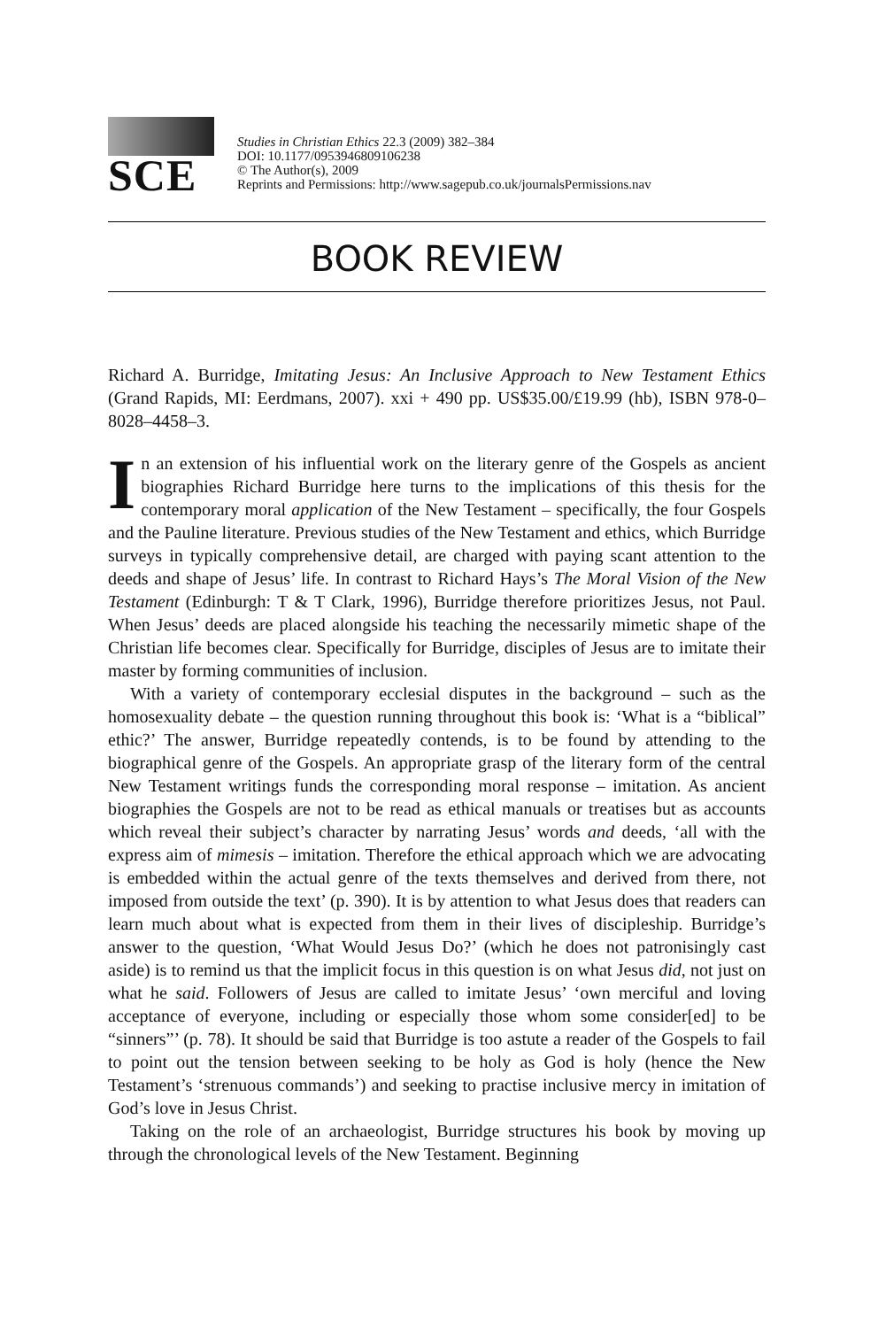SCE
Studies in Christian Ethics 22.3 (2009) 382–384
DOI: 10.1177/0953946809106238
© The Author(s), 2009
Reprints and Permissions: http://www.sagepub.co.uk/journalsPermissions.nav
BOOK REVIEW
Richard A. Burridge, Imitating Jesus: An Inclusive Approach to New Testament Ethics (Grand Rapids, MI: Eerdmans, 2007). xxi + 490 pp. US$35.00/£19.99 (hb), ISBN 978-0–8028–4458–3.
In an extension of his influential work on the literary genre of the Gospels as ancient biographies Richard Burridge here turns to the implications of this thesis for the contemporary moral application of the New Testament – specifically, the four Gospels and the Pauline literature. Previous studies of the New Testament and ethics, which Burridge surveys in typically comprehensive detail, are charged with paying scant attention to the deeds and shape of Jesus’ life. In contrast to Richard Hays’s The Moral Vision of the New Testament (Edinburgh: T & T Clark, 1996), Burridge therefore prioritizes Jesus, not Paul. When Jesus’ deeds are placed alongside his teaching the necessarily mimetic shape of the Christian life becomes clear. Specifically for Burridge, disciples of Jesus are to imitate their master by forming communities of inclusion.
With a variety of contemporary ecclesial disputes in the background – such as the homosexuality debate – the question running throughout this book is: ‘What is a “biblical” ethic?’ The answer, Burridge repeatedly contends, is to be found by attending to the biographical genre of the Gospels. An appropriate grasp of the literary form of the central New Testament writings funds the corresponding moral response – imitation. As ancient biographies the Gospels are not to be read as ethical manuals or treatises but as accounts which reveal their subject’s character by narrating Jesus’ words and deeds, ‘all with the express aim of mimesis – imitation. Therefore the ethical approach which we are advocating is embedded within the actual genre of the texts themselves and derived from there, not imposed from outside the text’ (p. 390). It is by attention to what Jesus does that readers can learn much about what is expected from them in their lives of discipleship. Burridge’s answer to the question, ‘What Would Jesus Do?’ (which he does not patronisingly cast aside) is to remind us that the implicit focus in this question is on what Jesus did, not just on what he said. Followers of Jesus are called to imitate Jesus’ ‘own merciful and loving acceptance of everyone, including or especially those whom some consider[ed] to be “sinners”’ (p. 78). It should be said that Burridge is too astute a reader of the Gospels to fail to point out the tension between seeking to be holy as God is holy (hence the New Testament’s ‘strenuous commands’) and seeking to practise inclusive mercy in imitation of God’s love in Jesus Christ.
Taking on the role of an archaeologist, Burridge structures his book by moving up through the chronological levels of the New Testament. Beginning